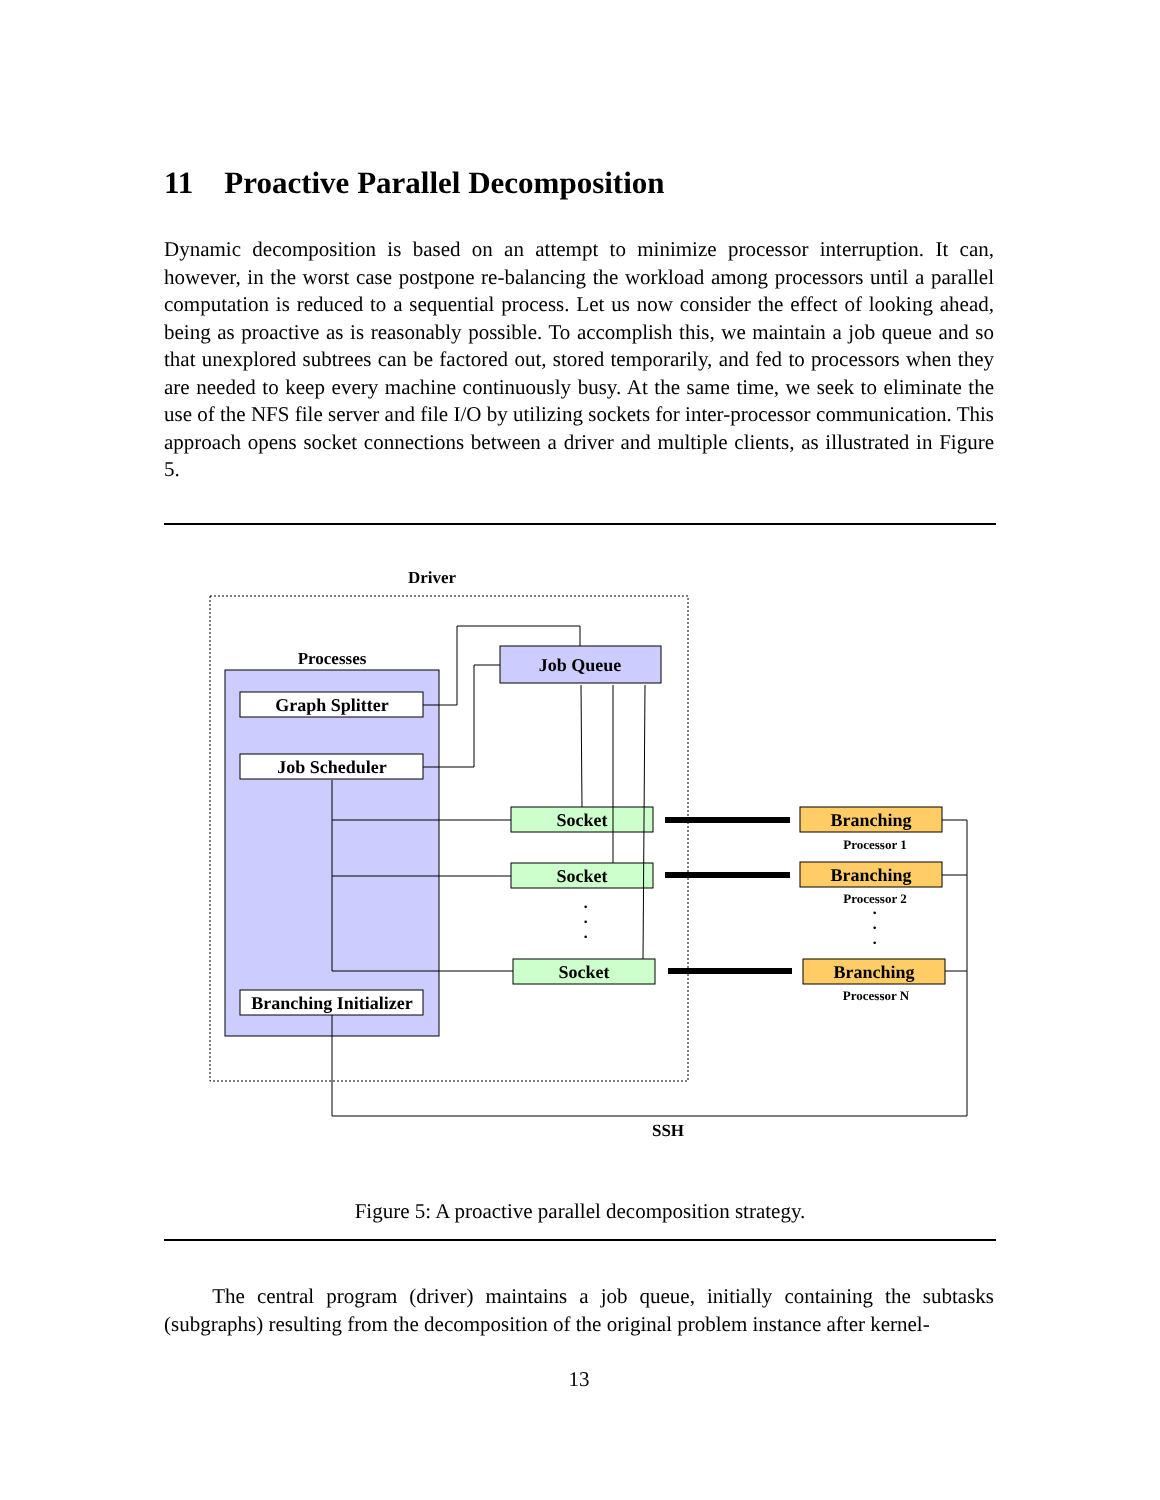11 Proactive Parallel Decomposition
Dynamic decomposition is based on an attempt to minimize processor interruption. It can, however, in the worst case postpone re-balancing the workload among processors until a parallel computation is reduced to a sequential process. Let us now consider the effect of looking ahead, being as proactive as is reasonably possible. To accomplish this, we maintain a job queue and so that unexplored subtrees can be factored out, stored temporarily, and fed to processors when they are needed to keep every machine continuously busy. At the same time, we seek to eliminate the use of the NFS file server and file I/O by utilizing sockets for inter-processor communication. This approach opens socket connections between a driver and multiple clients, as illustrated in Figure 5.
Driver
Processes
Graph Splitter
Job Scheduler
Branching Initializer
Job Queue
Socket
Socket
Socket
Branching
Branching
Branching
Processor 1
Processor 2
Processor N
·
·
·
·
·
·
SSH
Figure 5: A proactive parallel decomposition strategy.
The central program (driver) maintains a job queue, initially containing the subtasks (subgraphs) resulting from the decomposition of the original problem instance after kernel-
13